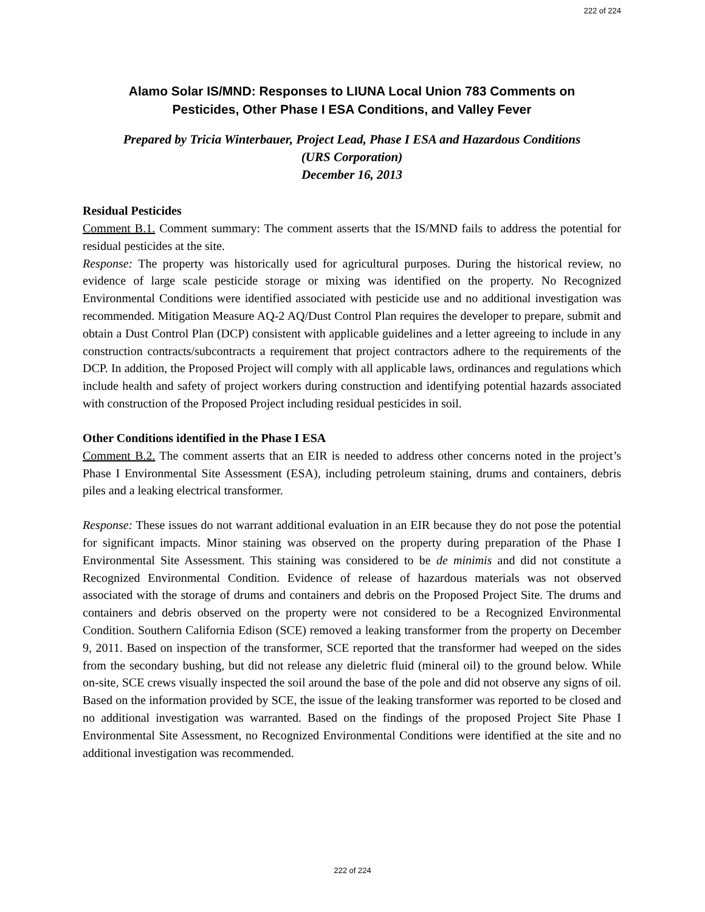222 of 224
Alamo Solar IS/MND: Responses to LIUNA Local Union 783 Comments on
Pesticides, Other Phase I ESA Conditions, and Valley Fever
Prepared by Tricia Winterbauer, Project Lead, Phase I ESA and Hazardous Conditions
(URS Corporation)
December 16, 2013
Residual Pesticides
Comment B.1. Comment summary: The comment asserts that the IS/MND fails to address the potential for residual pesticides at the site.
Response: The property was historically used for agricultural purposes. During the historical review, no evidence of large scale pesticide storage or mixing was identified on the property. No Recognized Environmental Conditions were identified associated with pesticide use and no additional investigation was recommended. Mitigation Measure AQ-2 AQ/Dust Control Plan requires the developer to prepare, submit and obtain a Dust Control Plan (DCP) consistent with applicable guidelines and a letter agreeing to include in any construction contracts/subcontracts a requirement that project contractors adhere to the requirements of the DCP. In addition, the Proposed Project will comply with all applicable laws, ordinances and regulations which include health and safety of project workers during construction and identifying potential hazards associated with construction of the Proposed Project including residual pesticides in soil.
Other Conditions identified in the Phase I ESA
Comment B.2. The comment asserts that an EIR is needed to address other concerns noted in the project’s Phase I Environmental Site Assessment (ESA), including petroleum staining, drums and containers, debris piles and a leaking electrical transformer.
Response: These issues do not warrant additional evaluation in an EIR because they do not pose the potential for significant impacts. Minor staining was observed on the property during preparation of the Phase I Environmental Site Assessment. This staining was considered to be de minimis and did not constitute a Recognized Environmental Condition. Evidence of release of hazardous materials was not observed associated with the storage of drums and containers and debris on the Proposed Project Site. The drums and containers and debris observed on the property were not considered to be a Recognized Environmental Condition. Southern California Edison (SCE) removed a leaking transformer from the property on December 9, 2011. Based on inspection of the transformer, SCE reported that the transformer had weeped on the sides from the secondary bushing, but did not release any dieletric fluid (mineral oil) to the ground below. While on-site, SCE crews visually inspected the soil around the base of the pole and did not observe any signs of oil. Based on the information provided by SCE, the issue of the leaking transformer was reported to be closed and no additional investigation was warranted. Based on the findings of the proposed Project Site Phase I Environmental Site Assessment, no Recognized Environmental Conditions were identified at the site and no additional investigation was recommended.
222 of 224